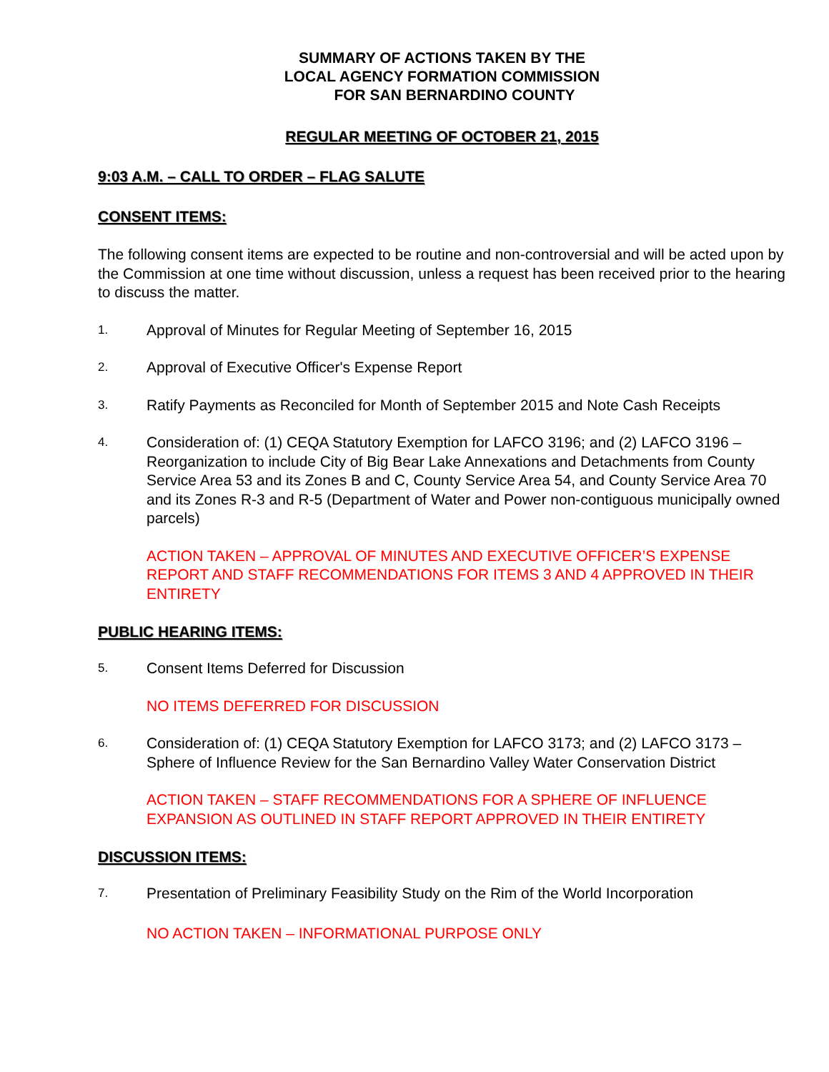SUMMARY OF ACTIONS TAKEN BY THE
LOCAL AGENCY FORMATION COMMISSION
FOR SAN BERNARDINO COUNTY
REGULAR MEETING OF OCTOBER 21, 2015
9:03 A.M. – CALL TO ORDER – FLAG SALUTE
CONSENT ITEMS:
The following consent items are expected to be routine and non-controversial and will be acted upon by the Commission at one time without discussion, unless a request has been received prior to the hearing to discuss the matter.
1. Approval of Minutes for Regular Meeting of September 16, 2015
2. Approval of Executive Officer's Expense Report
3. Ratify Payments as Reconciled for Month of September 2015 and Note Cash Receipts
4. Consideration of: (1) CEQA Statutory Exemption for LAFCO 3196; and (2) LAFCO 3196 – Reorganization to include City of Big Bear Lake Annexations and Detachments from County Service Area 53 and its Zones B and C, County Service Area 54, and County Service Area 70 and its Zones R-3 and R-5 (Department of Water and Power non-contiguous municipally owned parcels)
ACTION TAKEN – APPROVAL OF MINUTES AND EXECUTIVE OFFICER’S EXPENSE REPORT AND STAFF RECOMMENDATIONS FOR ITEMS 3 AND 4 APPROVED IN THEIR ENTIRETY
PUBLIC HEARING ITEMS:
5. Consent Items Deferred for Discussion
NO ITEMS DEFERRED FOR DISCUSSION
6. Consideration of: (1) CEQA Statutory Exemption for LAFCO 3173; and (2) LAFCO 3173 – Sphere of Influence Review for the San Bernardino Valley Water Conservation District
ACTION TAKEN – STAFF RECOMMENDATIONS FOR A SPHERE OF INFLUENCE EXPANSION AS OUTLINED IN STAFF REPORT APPROVED IN THEIR ENTIRETY
DISCUSSION ITEMS:
7. Presentation of Preliminary Feasibility Study on the Rim of the World Incorporation
NO ACTION TAKEN – INFORMATIONAL PURPOSE ONLY